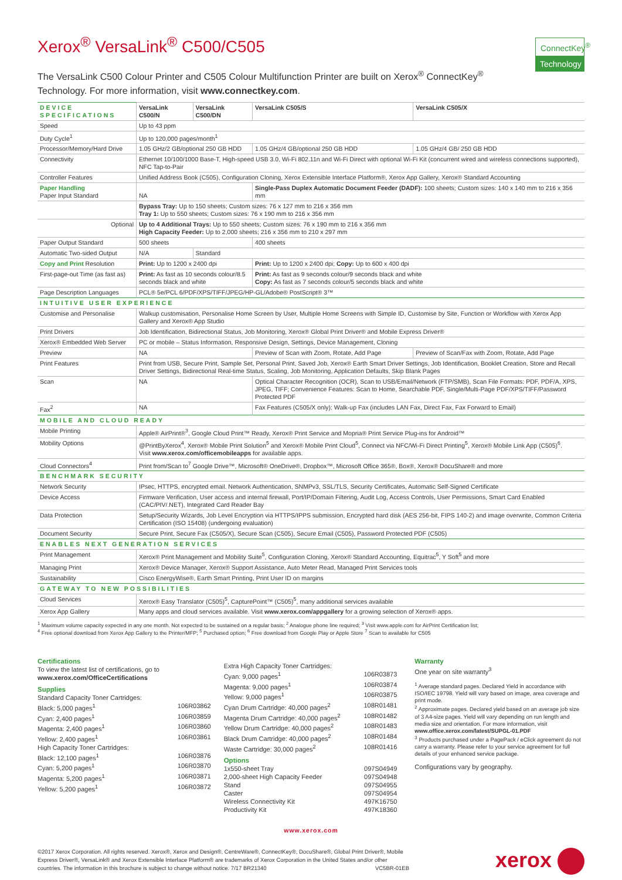Xerox<sup>®</sup> VersaLink<sup>®</sup> C500/C505
ConnectKey<sup>®</sup>
Technology
The VersaLink C500 Colour Printer and C505 Colour Multifunction Printer are built on Xerox<sup>®</sup> ConnectKey<sup>®</sup> Technology. For more information, visit www.connectkey.com.
| DEVICE SPECIFICATIONS | VersaLink C500/N | VersaLink C500/DN | VersaLink C505/S | VersaLink C505/X |
| --- | --- | --- | --- | --- |
| Speed | Up to 43 ppm | | | |
| Duty Cycle<sup>1</sup> | Up to 120,000 pages/month<sup>1</sup> | | | |
| Processor/Memory/Hard Drive | 1.05 GHz/2 GB/optional 250 GB HDD | | 1.05 GHz/4 GB/optional 250 GB HDD | 1.05 GHz/4 GB/ 250 GB HDD |
| Connectivity | Ethernet 10/100/1000 Base-T, High-speed USB 3.0, Wi-Fi 802.11n and Wi-Fi Direct with optional Wi-Fi Kit (concurrent wired and wireless connections supported), NFC Tap-to-Pair | | | |
| Controller Features | Unified Address Book (C505), Configuration Cloning, Xerox Extensible Interface Platform®, Xerox App Gallery, Xerox® Standard Accounting | | | |
| Paper Handling Paper Input Standard | NA | | Single-Pass Duplex Automatic Document Feeder (DADF): 100 sheets; Custom sizes: 140 x 140 mm to 216 x 356 mm | |
| | Bypass Tray: Up to 150 sheets; Custom sizes: 76 x 127 mm to 216 x 356 mm Tray 1: Up to 550 sheets; Custom sizes: 76 x 190 mm to 216 x 356 mm | | | |
| Optional | Up to 4 Additional Trays: Up to 550 sheets; Custom sizes: 76 x 190 mm to 216 x 356 mm High Capacity Feeder: Up to 2,000 sheets; 216 x 356 mm to 210 x 297 mm | | | |
| Paper Output Standard | 500 sheets | | 400 sheets | |
| Automatic Two-sided Output | N/A | Standard | | |
| Copy and Print Resolution | Print: Up to 1200 x 2400 dpi | | Print: Up to 1200 x 2400 dpi; Copy: Up to 600 x 400 dpi | |
| First-page-out Time (as fast as) | Print: As fast as 10 seconds colour/8.5 seconds black and white | | Print: As fast as 9 seconds colour/9 seconds black and white Copy: As fast as 7 seconds colour/5 seconds black and white | |
| Page Description Languages | PCL® 5e/PCL 6/PDF/XPS/TIFF/JPEG/HP-GL/Adobe® PostScript® 3™ | | | |
| INTUITIVE USER EXPERIENCE | | | | |
| Customise and Personalise | Walkup customisation, Personalise Home Screen by User, Multiple Home Screens with Simple ID, Customise by Site, Function or Workflow with Xerox App Gallery and Xerox® App Studio | | | |
| Print Drivers | Job Identification, Bidirectional Status, Job Monitoring, Xerox® Global Print Driver® and Mobile Express Driver® | | | |
| Xerox® Embedded Web Server | PC or mobile – Status Information, Responsive Design, Settings, Device Management, Cloning | | | |
| Preview | NA | | Preview of Scan with Zoom, Rotate, Add Page | Preview of Scan/Fax with Zoom, Rotate, Add Page |
| Print Features | Print from USB, Secure Print, Sample Set, Personal Print, Saved Job, Xerox® Earth Smart Driver Settings, Job Identification, Booklet Creation, Store and Recall Driver Settings, Bidirectional Real-time Status, Scaling, Job Monitoring, Application Defaults, Skip Blank Pages | | | |
| Scan | NA | | Optical Character Recognition (OCR), Scan to USB/Email/Network (FTP/SMB), Scan File Formats: PDF, PDF/A, XPS, JPEG, TIFF; Convenience Features: Scan to Home, Searchable PDF, Single/Multi-Page PDF/XPS/TIFF/Password Protected PDF | |
| Fax<sup>2</sup> | NA | | Fax Features (C505/X only): Walk-up Fax (includes LAN Fax, Direct Fax, Fax Forward to Email) | |
| MOBILE AND CLOUD READY | | | | |
| Mobile Printing | Apple® AirPrint®<sup>3</sup>, Google Cloud Print™ Ready, Xerox® Print Service and Mopria® Print Service Plug-ins for Android™ | | | |
| Mobility Options | @PrintByXerox<sup>4</sup>, Xerox® Mobile Print Solution<sup>5</sup> and Xerox® Mobile Print Cloud<sup>5</sup>, Connect via NFC/Wi-Fi Direct Printing<sup>5</sup>, Xerox® Mobile Link App (C505)<sup>6</sup>. Visit www.xerox.com/officemobileapps for available apps. | | | |
| Cloud Connectors<sup>4</sup> | Print from/Scan to<sup>7</sup> Google Drive™, Microsoft® OneDrive®, Dropbox™, Microsoft Office 365®, Box®, Xerox® DocuShare® and more | | | |
| BENCHMARK SECURITY | | | | |
| Network Security | IPsec, HTTPS, encrypted email. Network Authentication, SNMPv3, SSL/TLS, Security Certificates, Automatic Self-Signed Certificate | | | |
| Device Access | Firmware Verification, User access and internal firewall, Port/IP/Domain Filtering, Audit Log, Access Controls, User Permissions, Smart Card Enabled (CAC/PIV/.NET), Integrated Card Reader Bay | | | |
| Data Protection | Setup/Security Wizards, Job Level Encryption via HTTPS/IPPS submission, Encrypted hard disk (AES 256-bit, FIPS 140-2) and image overwrite, Common Criteria Certification (ISO 15408) (undergoing evaluation) | | | |
| Document Security | Secure Print, Secure Fax (C505/X), Secure Scan (C505), Secure Email (C505), Password Protected PDF (C505) | | | |
| ENABLES NEXT GENERATION SERVICES | | | | |
| Print Management | Xerox® Print Management and Mobility Suite<sup>5</sup>, Configuration Cloning, Xerox® Standard Accounting, Equitrac<sup>5</sup>, Y Soft<sup>5</sup> and more | | | |
| Managing Print | Xerox® Device Manager, Xerox® Support Assistance, Auto Meter Read, Managed Print Services tools | | | |
| Sustainability | Cisco EnergyWise®, Earth Smart Printing, Print User ID on margins | | | |
| GATEWAY TO NEW POSSIBILITIES | | | | |
| Cloud Services | Xerox® Easy Translator (C505)<sup>5</sup>, CapturePoint™ (C505)<sup>5</sup>, many additional services available | | | |
| Xerox App Gallery | Many apps and cloud services available. Visit www.xerox.com/appgallery for a growing selection of Xerox® apps. | | | |
<sup>1</sup> Maximum volume capacity expected in any one month. Not expected to be sustained on a regular basis; <sup>2</sup> Analogue phone line required; <sup>3</sup> Visit www.apple.com for AirPrint Certification list;
<sup>4</sup> Free optional download from Xerox App Gallery to the Printer/MFP; <sup>5</sup> Purchased option; <sup>6</sup> Free download from Google Play or Apple Store <sup>7</sup> Scan to available for C505
Certifications
To view the latest list of certifications, go to
www.xerox.com/OfficeCertifications
Supplies
Standard Capacity Toner Cartridges:
Black: 5,000 pages<sup>1</sup> 106R03862
Cyan: 2,400 pages<sup>1</sup> 106R03859
Magenta: 2,400 pages<sup>1</sup> 106R03860
Yellow: 2,400 pages<sup>1</sup> 106R03861
High Capacity Toner Cartridges:
Black: 12,100 pages<sup>1</sup> 106R03876
Cyan: 5,200 pages<sup>1</sup> 106R03870
Magenta: 5,200 pages<sup>1</sup> 106R03871
Yellow: 5,200 pages<sup>1</sup> 106R03872
Extra High Capacity Toner Cartridges:
Cyan: 9,000 pages<sup>1</sup> 106R03873
Magenta: 9,000 pages<sup>1</sup> 106R03874
Yellow: 9,000 pages<sup>1</sup> 106R03875
Cyan Drum Cartridge: 40,000 pages<sup>2</sup> 108R01481
Magenta Drum Cartridge: 40,000 pages<sup>2</sup> 108R01482
Yellow Drum Cartridge: 40,000 pages<sup>2</sup> 108R01483
Black Drum Cartridge: 40,000 pages<sup>2</sup> 108R01484
Waste Cartridge: 30,000 pages<sup>2</sup> 108R01416
Options
1x550-sheet Tray 097S04949
2,000-sheet High Capacity Feeder 097S04948
Stand 097S04955
Caster 097S04954
Wireless Connectivity Kit 497K16750
Productivity Kit 497K18360
Warranty
One year on site warranty<sup>3</sup>
<sup>1</sup> Average standard pages. Declared Yield in accordance with ISO/IEC 19798. Yield will vary based on image, area coverage and print mode.
<sup>2</sup> Approximate pages. Declared yield based on an average job size of 3 A4-size pages. Yield will vary depending on run length and media size and orientation. For more information, visit www.office.xerox.com/latest/SUPGL-01.PDF
<sup>3</sup> Products purchased under a PagePack / eClick agreement do not carry a warranty. Please refer to your service agreement for full details of your enhanced service package.
Configurations vary by geography.
www.xerox.com
©2017 Xerox Corporation. All rights reserved. Xerox®, Xerox and Design®, CentreWare®, ConnectKey®, DocuShare®, Global Print Driver®, Mobile Express Driver®, VersaLink® and Xerox Extensible Interface Platform® are trademarks of Xerox Corporation in the United States and/or other countries. The information in this brochure is subject to change without notice. 7/17 BR21340 VC5BR-01EB
xerox